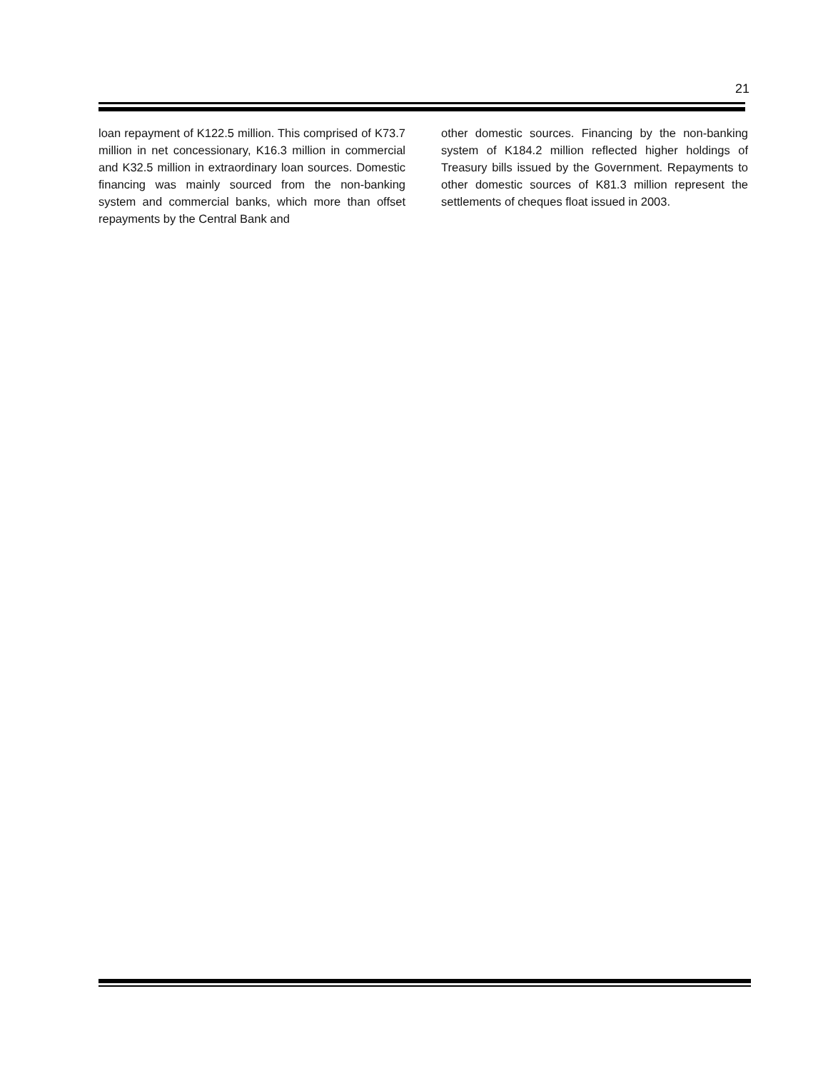21
loan repayment of K122.5 million. This comprised of K73.7 million in net concessionary, K16.3 million in commercial and K32.5 million in extraordinary loan sources. Domestic financing was mainly sourced from the non-banking system and commercial banks, which more than offset repayments by the Central Bank and
other domestic sources. Financing by the non-banking system of K184.2 million reflected higher holdings of Treasury bills issued by the Government. Repayments to other domestic sources of K81.3 million represent the settlements of cheques float issued in 2003.